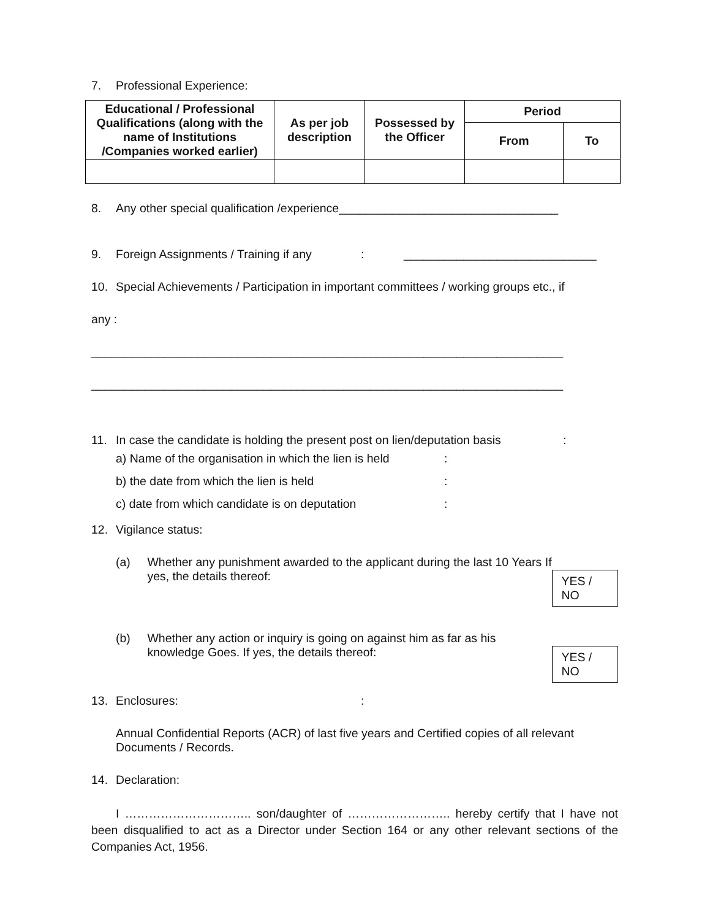7. Professional Experience:
| Educational / Professional Qualifications (along with the name of Institutions /Companies worked earlier) | As per job description | Possessed by the Officer | Period | |
| --- | --- | --- | --- | --- |
| | | | From | To |
8. Any other special qualification /experience_________________________________
9. Foreign Assignments / Training if any: _____________________________
10. Special Achievements / Participation in important committees / working groups etc., if
any :
_______________________________________________________________________
_______________________________________________________________________
11. In case the candidate is holding the present post on lien/deputation basis:
a) Name of the organisation in which the lien is held:
b) the date from which the lien is held:
c) date from which candidate is on deputation:
12. Vigilance status:
(a) Whether any punishment awarded to the applicant during the last 10 Years If yes, the details thereof: YES / NO
(b) Whether any action or inquiry is going on against him as far as his knowledge Goes. If yes, the details thereof: YES / NO
13. Enclosures::
Annual Confidential Reports (ACR) of last five years and Certified copies of all relevant Documents / Records.
14. Declaration:
I ………………………….. son/daughter of …………………….. hereby certify that I have not been disqualified to act as a Director under Section 164 or any other relevant sections of the Companies Act, 1956.